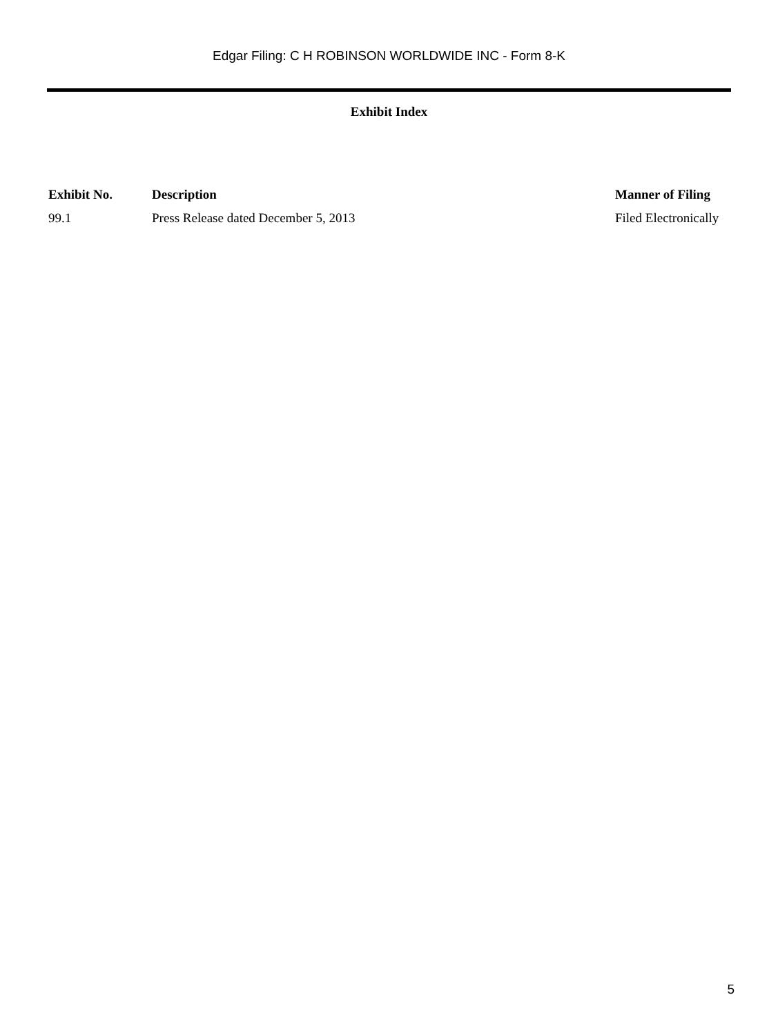Edgar Filing: C H ROBINSON WORLDWIDE INC - Form 8-K
Exhibit Index
| Exhibit No. | Description | Manner of Filing |
| --- | --- | --- |
| 99.1 | Press Release dated December 5, 2013 | Filed Electronically |
5